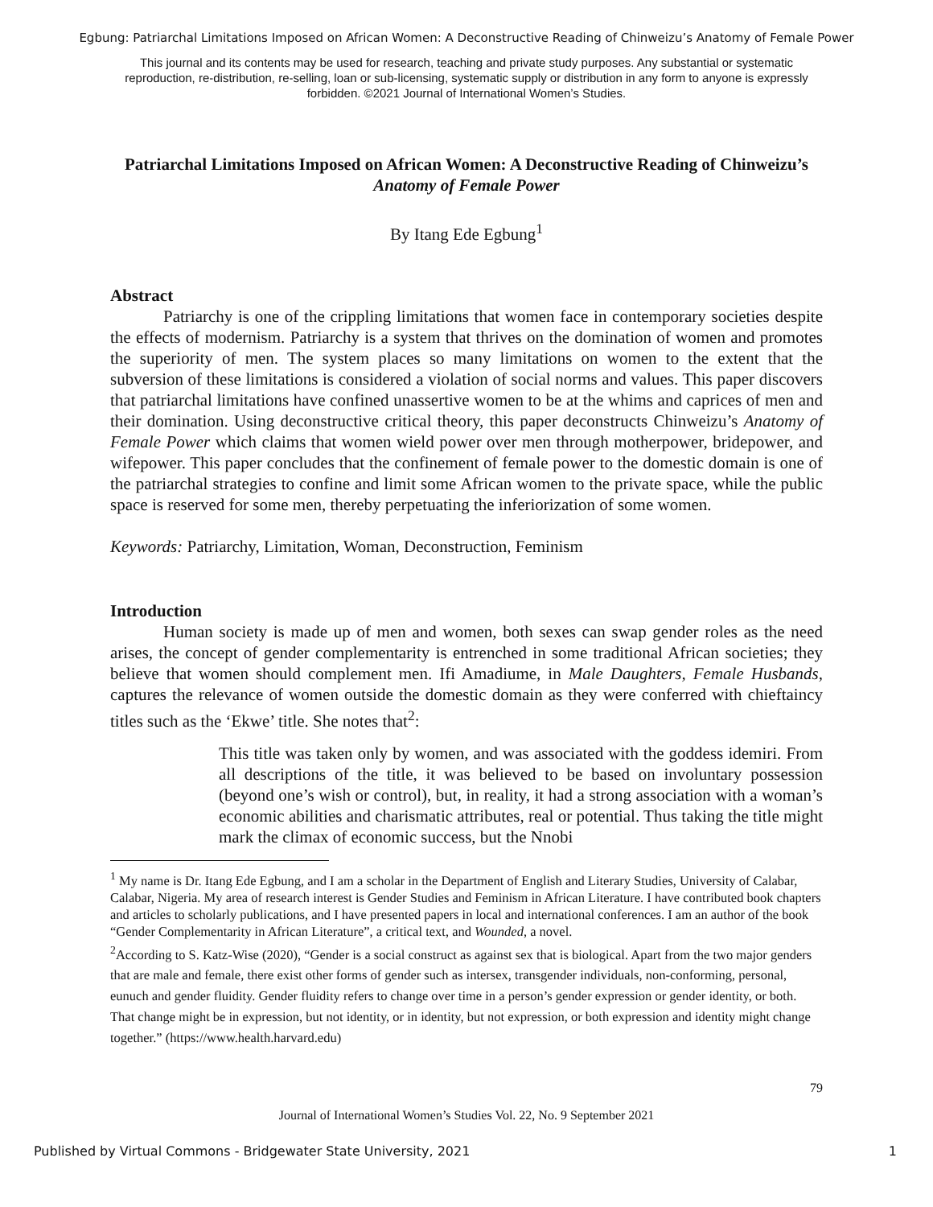Egbung: Patriarchal Limitations Imposed on African Women: A Deconstructive Reading of Chinweizu’s Anatomy of Female Power
This journal and its contents may be used for research, teaching and private study purposes. Any substantial or systematic reproduction, re-distribution, re-selling, loan or sub-licensing, systematic supply or distribution in any form to anyone is expressly forbidden. ©2021 Journal of International Women’s Studies.
Patriarchal Limitations Imposed on African Women: A Deconstructive Reading of Chinweizu’s Anatomy of Female Power
By Itang Ede Egbung<sup>1</sup>
Abstract
Patriarchy is one of the crippling limitations that women face in contemporary societies despite the effects of modernism. Patriarchy is a system that thrives on the domination of women and promotes the superiority of men. The system places so many limitations on women to the extent that the subversion of these limitations is considered a violation of social norms and values. This paper discovers that patriarchal limitations have confined unassertive women to be at the whims and caprices of men and their domination. Using deconstructive critical theory, this paper deconstructs Chinweizu’s Anatomy of Female Power which claims that women wield power over men through motherpower, bridepower, and wifepower. This paper concludes that the confinement of female power to the domestic domain is one of the patriarchal strategies to confine and limit some African women to the private space, while the public space is reserved for some men, thereby perpetuating the inferiorization of some women.
Keywords: Patriarchy, Limitation, Woman, Deconstruction, Feminism
Introduction
Human society is made up of men and women, both sexes can swap gender roles as the need arises, the concept of gender complementarity is entrenched in some traditional African societies; they believe that women should complement men. Ifi Amadiume, in Male Daughters, Female Husbands, captures the relevance of women outside the domestic domain as they were conferred with chieftaincy titles such as the ‘Ekwe’ title. She notes that<sup>2</sup>:
This title was taken only by women, and was associated with the goddess idemiri. From all descriptions of the title, it was believed to be based on involuntary possession (beyond one’s wish or control), but, in reality, it had a strong association with a woman’s economic abilities and charismatic attributes, real or potential. Thus taking the title might mark the climax of economic success, but the Nnobi
<sup>1</sup> My name is Dr. Itang Ede Egbung, and I am a scholar in the Department of English and Literary Studies, University of Calabar, Calabar, Nigeria. My area of research interest is Gender Studies and Feminism in African Literature. I have contributed book chapters and articles to scholarly publications, and I have presented papers in local and international conferences. I am an author of the book “Gender Complementarity in African Literature”, a critical text, and Wounded, a novel.
<sup>2</sup> According to S. Katz-Wise (2020), “Gender is a social construct as against sex that is biological. Apart from the two major genders that are male and female, there exist other forms of gender such as intersex, transgender individuals, non-conforming, personal, eunuch and gender fluidity. Gender fluidity refers to change over time in a person’s gender expression or gender identity, or both. That change might be in expression, but not identity, or in identity, but not expression, or both expression and identity might change together.” (https://www.health.harvard.edu)
79
Journal of International Women’s Studies Vol. 22, No. 9 September 2021
Published by Virtual Commons - Bridgewater State University, 2021 1